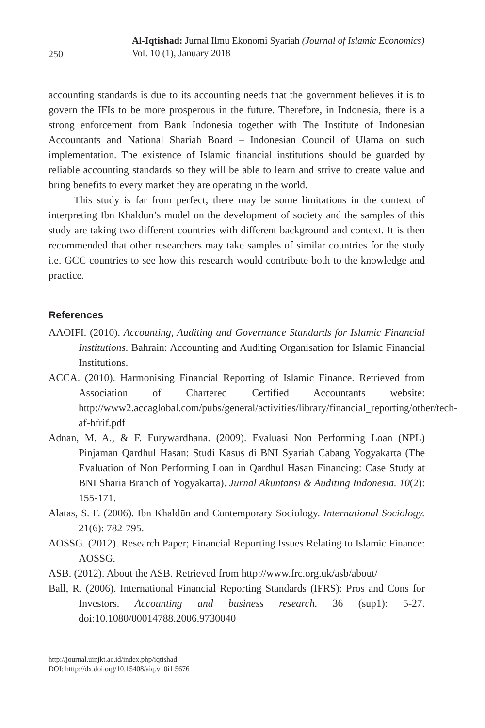250
Al-Iqtishad: Jurnal Ilmu Ekonomi Syariah (Journal of Islamic Economics)
Vol. 10 (1), January 2018
accounting standards is due to its accounting needs that the government believes it is to govern the IFIs to be more prosperous in the future. Therefore, in Indonesia, there is a strong enforcement from Bank Indonesia together with The Institute of Indonesian Accountants and National Shariah Board – Indonesian Council of Ulama on such implementation. The existence of Islamic financial institutions should be guarded by reliable accounting standards so they will be able to learn and strive to create value and bring benefits to every market they are operating in the world.
This study is far from perfect; there may be some limitations in the context of interpreting Ibn Khaldun’s model on the development of society and the samples of this study are taking two different countries with different background and context. It is then recommended that other researchers may take samples of similar countries for the study i.e. GCC countries to see how this research would contribute both to the knowledge and practice.
References
AAOIFI. (2010). Accounting, Auditing and Governance Standards for Islamic Financial Institutions. Bahrain: Accounting and Auditing Organisation for Islamic Financial Institutions.
ACCA. (2010). Harmonising Financial Reporting of Islamic Finance. Retrieved from Association of Chartered Certified Accountants website: http://www2.accaglobal.com/pubs/general/activities/library/financial_reporting/other/tech-af-hfrif.pdf
Adnan, M. A., & F. Furywardhana. (2009). Evaluasi Non Performing Loan (NPL) Pinjaman Qardhul Hasan: Studi Kasus di BNI Syariah Cabang Yogyakarta (The Evaluation of Non Performing Loan in Qardhul Hasan Financing: Case Study at BNI Sharia Branch of Yogyakarta). Jurnal Akuntansi & Auditing Indonesia. 10(2): 155-171.
Alatas, S. F. (2006). Ibn Khaldūn and Contemporary Sociology. International Sociology. 21(6): 782-795.
AOSSG. (2012). Research Paper; Financial Reporting Issues Relating to Islamic Finance: AOSSG.
ASB. (2012). About the ASB. Retrieved from http://www.frc.org.uk/asb/about/
Ball, R. (2006). International Financial Reporting Standards (IFRS): Pros and Cons for Investors. Accounting and business research. 36 (sup1): 5-27. doi:10.1080/00014788.2006.9730040
http://journal.uinjkt.ac.id/index.php/iqtishad
DOI: htttp://dx.doi.org/10.15408/aiq.v10i1.5676